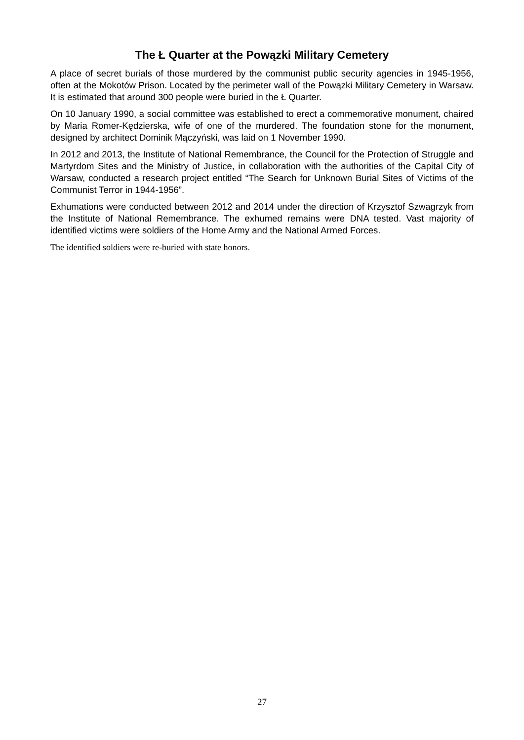The Ł Quarter at the Powązki Military Cemetery
A place of secret burials of those murdered by the communist public security agencies in 1945-1956, often at the Mokotów Prison. Located by the perimeter wall of the Powązki Military Cemetery in Warsaw. It is estimated that around 300 people were buried in the Ł Quarter.
On 10 January 1990, a social committee was established to erect a commemorative monument, chaired by Maria Romer-Kędzierska, wife of one of the murdered. The foundation stone for the monument, designed by architect Dominik Mączyński, was laid on 1 November 1990.
In 2012 and 2013, the Institute of National Remembrance, the Council for the Protection of Struggle and Martyrdom Sites and the Ministry of Justice, in collaboration with the authorities of the Capital City of Warsaw, conducted a research project entitled “The Search for Unknown Burial Sites of Victims of the Communist Terror in 1944-1956”.
Exhumations were conducted between 2012 and 2014 under the direction of Krzysztof Szwagrzyk from the Institute of National Remembrance. The exhumed remains were DNA tested. Vast majority of identified victims were soldiers of the Home Army and the National Armed Forces.
The identified soldiers were re-buried with state honors.
27